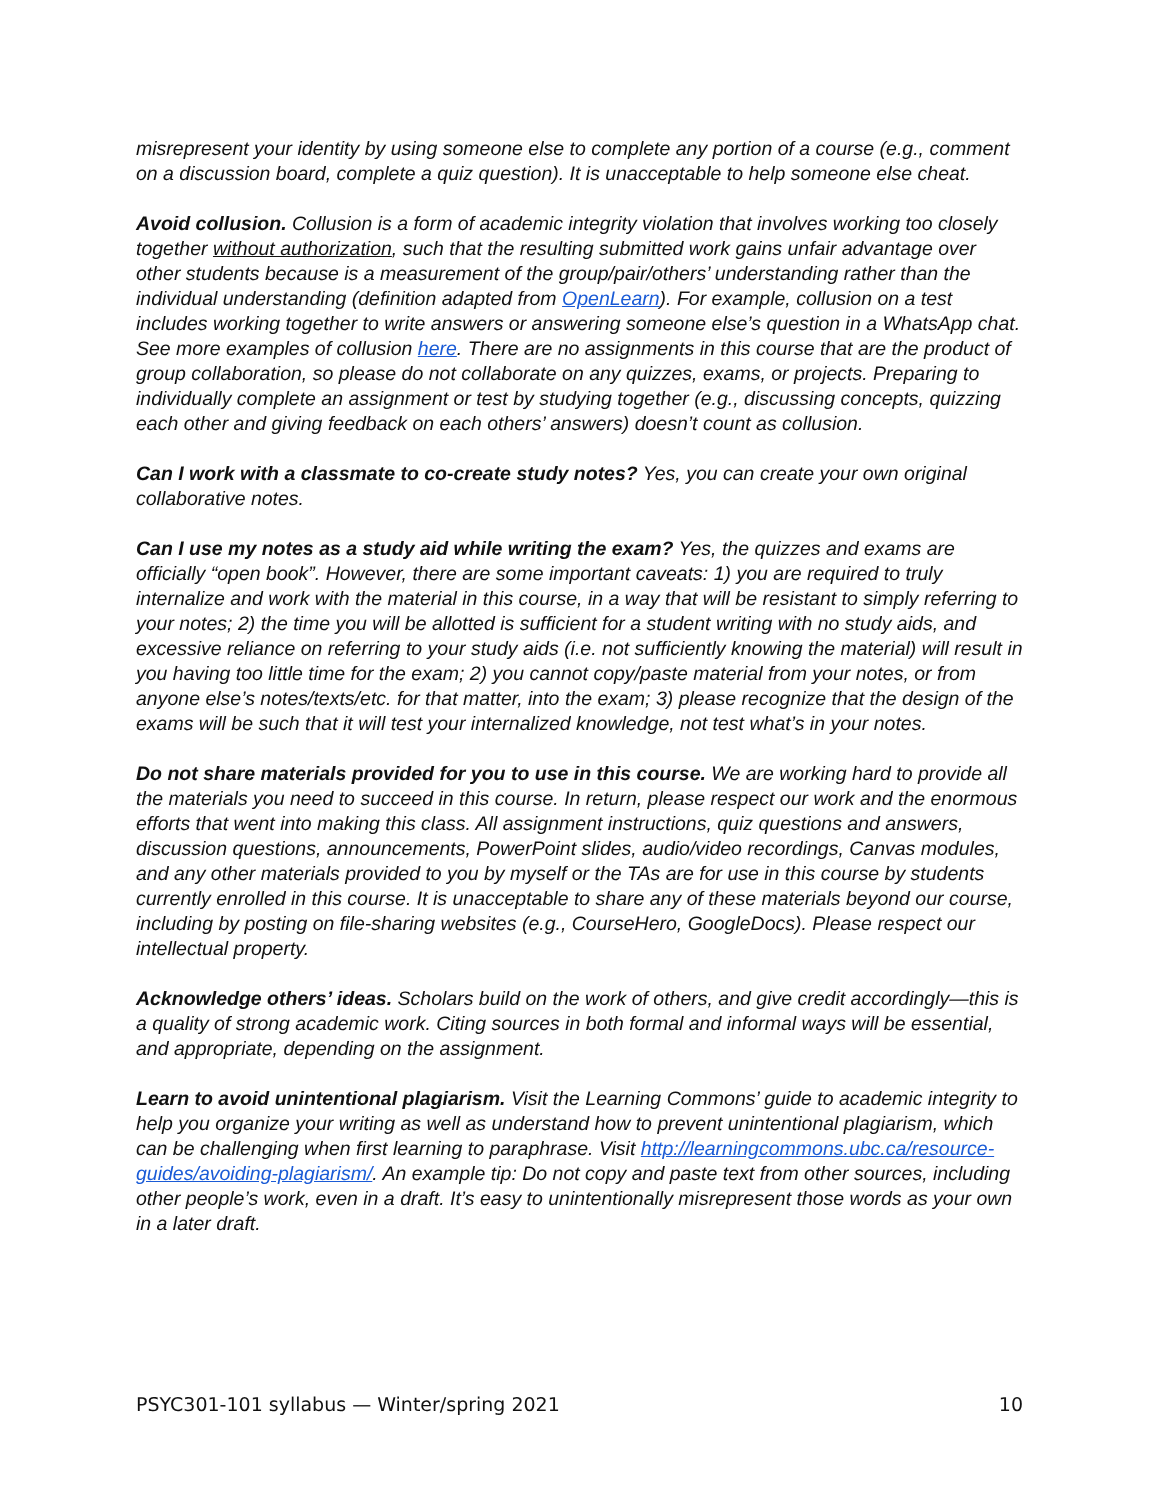misrepresent your identity by using someone else to complete any portion of a course (e.g., comment on a discussion board, complete a quiz question). It is unacceptable to help someone else cheat.
Avoid collusion. Collusion is a form of academic integrity violation that involves working too closely together without authorization, such that the resulting submitted work gains unfair advantage over other students because is a measurement of the group/pair/others’ understanding rather than the individual understanding (definition adapted from OpenLearn). For example, collusion on a test includes working together to write answers or answering someone else’s question in a WhatsApp chat. See more examples of collusion here. There are no assignments in this course that are the product of group collaboration, so please do not collaborate on any quizzes, exams, or projects. Preparing to individually complete an assignment or test by studying together (e.g., discussing concepts, quizzing each other and giving feedback on each others’ answers) doesn’t count as collusion.
Can I work with a classmate to co-create study notes? Yes, you can create your own original collaborative notes.
Can I use my notes as a study aid while writing the exam? Yes, the quizzes and exams are officially “open book”. However, there are some important caveats: 1) you are required to truly internalize and work with the material in this course, in a way that will be resistant to simply referring to your notes; 2) the time you will be allotted is sufficient for a student writing with no study aids, and excessive reliance on referring to your study aids (i.e. not sufficiently knowing the material) will result in you having too little time for the exam; 2) you cannot copy/paste material from your notes, or from anyone else’s notes/texts/etc. for that matter, into the exam; 3) please recognize that the design of the exams will be such that it will test your internalized knowledge, not test what’s in your notes.
Do not share materials provided for you to use in this course. We are working hard to provide all the materials you need to succeed in this course. In return, please respect our work and the enormous efforts that went into making this class. All assignment instructions, quiz questions and answers, discussion questions, announcements, PowerPoint slides, audio/video recordings, Canvas modules, and any other materials provided to you by myself or the TAs are for use in this course by students currently enrolled in this course. It is unacceptable to share any of these materials beyond our course, including by posting on file-sharing websites (e.g., CourseHero, GoogleDocs). Please respect our intellectual property.
Acknowledge others’ ideas. Scholars build on the work of others, and give credit accordingly—this is a quality of strong academic work. Citing sources in both formal and informal ways will be essential, and appropriate, depending on the assignment.
Learn to avoid unintentional plagiarism. Visit the Learning Commons’ guide to academic integrity to help you organize your writing as well as understand how to prevent unintentional plagiarism, which can be challenging when first learning to paraphrase. Visit http://learningcommons.ubc.ca/resource-guides/avoiding-plagiarism/. An example tip: Do not copy and paste text from other sources, including other people’s work, even in a draft. It’s easy to unintentionally misrepresent those words as your own in a later draft.
PSYC301-101 syllabus — Winter/spring 2021 10